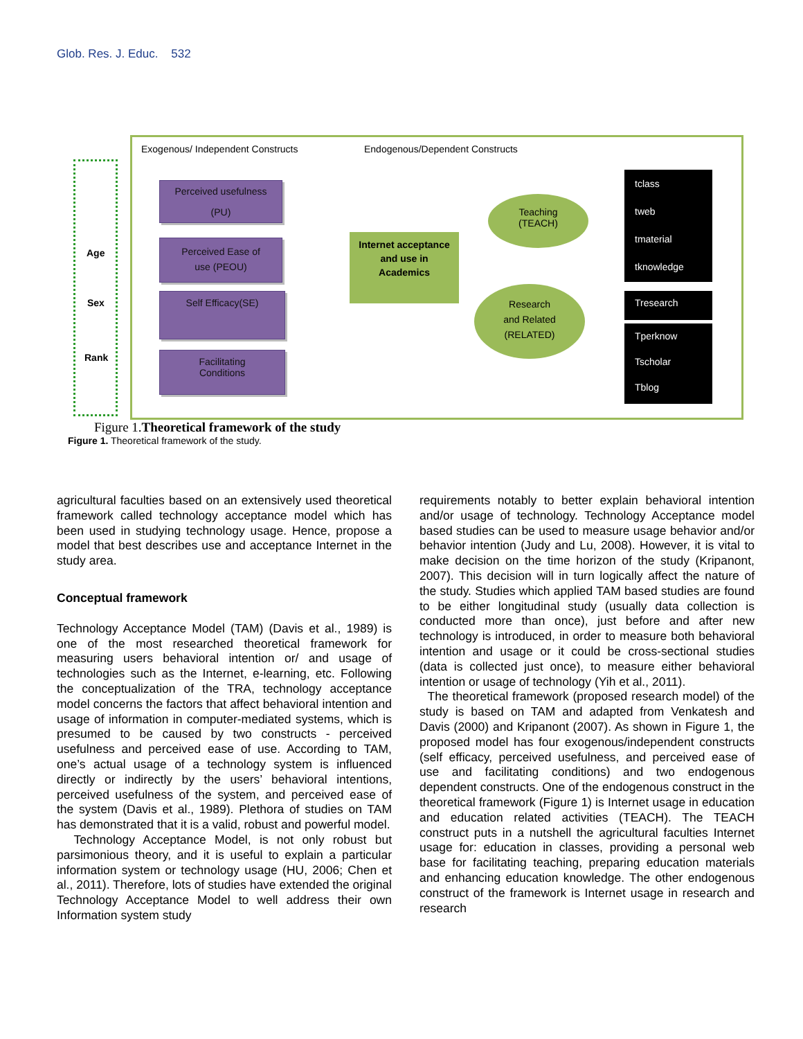Glob. Res. J. Educ. 532
Exogenous/ Independent Constructs
Endogenous/Dependent Constructs
Age
Sex
Rank
Perceived usefulness
(PU)
Perceived Ease of
use (PEOU)
Self Efficacy(SE)
Facilitating
Conditions
Internet acceptance and use in
Academics
Teaching
(TEACH)
Research
and Related
(RELATED)
tclass
tweb
tmaterial
tknowledge
Tresearch
Tperknow
Tscholar
Tblog
Figure 1.Theoretical framework of the study
Figure 1. Theoretical framework of the study.
agricultural faculties based on an extensively used theoretical framework called technology acceptance model which has been used in studying technology usage. Hence, propose a model that best describes use and acceptance Internet in the study area.
Conceptual framework
Technology Acceptance Model (TAM) (Davis et al., 1989) is one of the most researched theoretical framework for measuring users behavioral intention or/ and usage of technologies such as the Internet, e-learning, etc. Following the conceptualization of the TRA, technology acceptance model concerns the factors that affect behavioral intention and usage of information in computer-mediated systems, which is presumed to be caused by two constructs - perceived usefulness and perceived ease of use. According to TAM, one’s actual usage of a technology system is influenced directly or indirectly by the users’ behavioral intentions, perceived usefulness of the system, and perceived ease of the system (Davis et al., 1989). Plethora of studies on TAM has demonstrated that it is a valid, robust and powerful model.
Technology Acceptance Model, is not only robust but parsimonious theory, and it is useful to explain a particular information system or technology usage (HU, 2006; Chen et al., 2011). Therefore, lots of studies have extended the original Technology Acceptance Model to well address their own Information system study
requirements notably to better explain behavioral intention and/or usage of technology. Technology Acceptance model based studies can be used to measure usage behavior and/or behavior intention (Judy and Lu, 2008). However, it is vital to make decision on the time horizon of the study (Kripanont, 2007). This decision will in turn logically affect the nature of the study. Studies which applied TAM based studies are found to be either longitudinal study (usually data collection is conducted more than once), just before and after new technology is introduced, in order to measure both behavioral intention and usage or it could be cross-sectional studies (data is collected just once), to measure either behavioral intention or usage of technology (Yih et al., 2011).
The theoretical framework (proposed research model) of the study is based on TAM and adapted from Venkatesh and Davis (2000) and Kripanont (2007). As shown in Figure 1, the proposed model has four exogenous/independent constructs (self efficacy, perceived usefulness, and perceived ease of use and facilitating conditions) and two endogenous dependent constructs. One of the endogenous construct in the theoretical framework (Figure 1) is Internet usage in education and education related activities (TEACH). The TEACH construct puts in a nutshell the agricultural faculties Internet usage for: education in classes, providing a personal web base for facilitating teaching, preparing education materials and enhancing education knowledge. The other endogenous construct of the framework is Internet usage in research and research